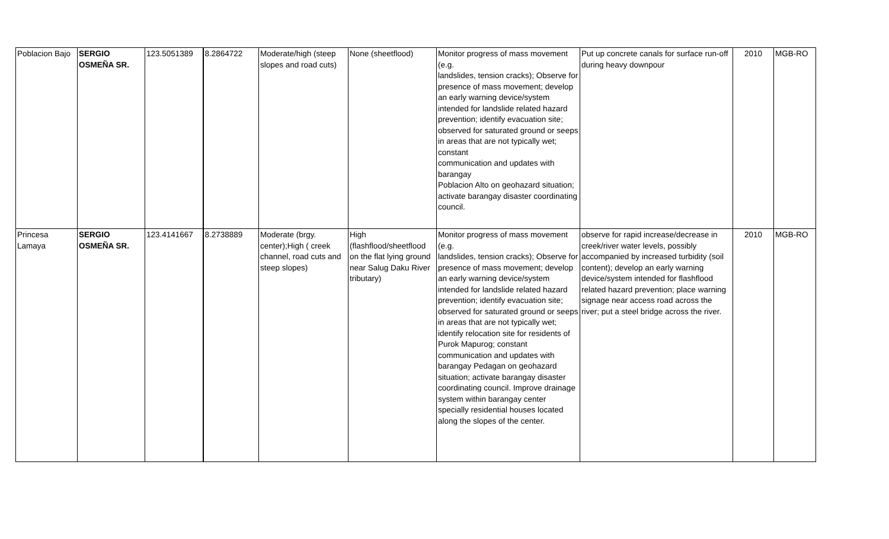| Poblacion Bajo | SERGIO OSMEÑA SR. | 123.5051389 | 8.2864722 | Moderate/high (steep slopes and road cuts) | None (sheetflood) | Monitor progress of mass movement (e.g. landslides, tension cracks); Observe for presence of mass movement; develop an early warning device/system intended for landslide related hazard prevention; identify evacuation site; observed for saturated ground or seeps in areas that are not typically wet; constant communication and updates with barangay Poblacion Alto on geohazard situation; activate barangay disaster coordinating council. | Put up concrete canals for surface run-off during heavy downpour | 2010 | MGB-RO |
| Princesa Lamaya | SERGIO OSMEÑA SR. | 123.4141667 | 8.2738889 | Moderate (brgy. center);High ( creek channel, road cuts and steep slopes) | High (flashflood/sheetflood on the flat lying ground near Salug Daku River tributary) | Monitor progress of mass movement (e.g. landslides, tension cracks); Observe for presence of mass movement; develop an early warning device/system intended for landslide related hazard prevention; identify evacuation site; observed for saturated ground or seeps in areas that are not typically wet; identify relocation site for residents of Purok Mapurog; constant communication and updates with barangay Pedagan on geohazard situation; activate barangay disaster coordinating council. Improve drainage system within barangay center specially residential houses located along the slopes of the center. | observe for rapid increase/decrease in creek/river water levels, possibly accompanied by increased turbidity (soil content); develop an early warning device/system intended for flashflood related hazard prevention; place warning signage near access road across the river; put a steel bridge across the river. | 2010 | MGB-RO |